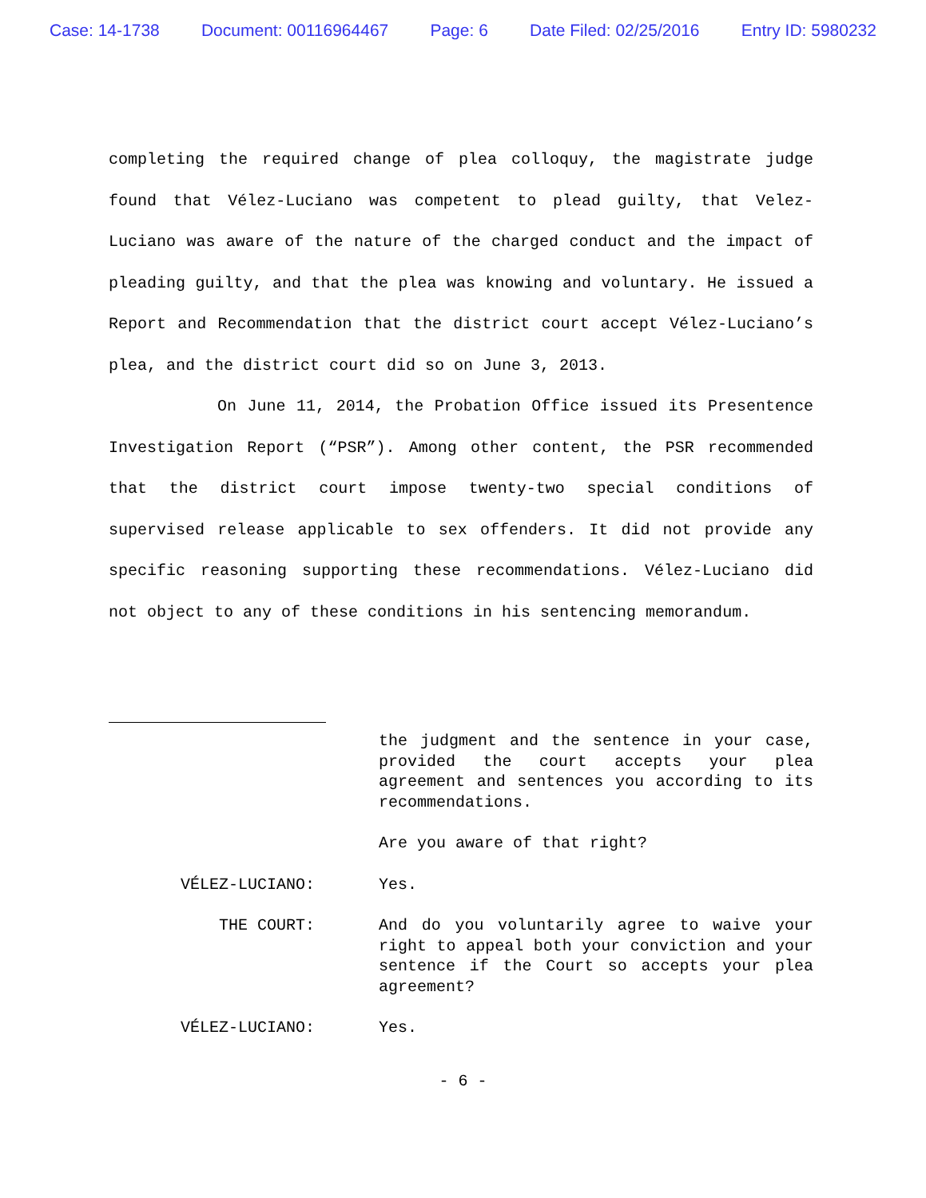Case: 14-1738 Document: 00116964467 Page: 6 Date Filed: 02/25/2016 Entry ID: 5980232
completing the required change of plea colloquy, the magistrate judge found that Vélez-Luciano was competent to plead guilty, that Velez-Luciano was aware of the nature of the charged conduct and the impact of pleading guilty, and that the plea was knowing and voluntary. He issued a Report and Recommendation that the district court accept Vélez-Luciano’s plea, and the district court did so on June 3, 2013.
On June 11, 2014, the Probation Office issued its Presentence Investigation Report (“PSR”). Among other content, the PSR recommended that the district court impose twenty-two special conditions of supervised release applicable to sex offenders. It did not provide any specific reasoning supporting these recommendations. Vélez-Luciano did not object to any of these conditions in his sentencing memorandum.
the judgment and the sentence in your case, provided the court accepts your plea agreement and sentences you according to its recommendations.
Are you aware of that right?
VÉLEZ-LUCIANO: Yes.
THE COURT: And do you voluntarily agree to waive your right to appeal both your conviction and your sentence if the Court so accepts your plea agreement?
VÉLEZ-LUCIANO: Yes.
- 6 -